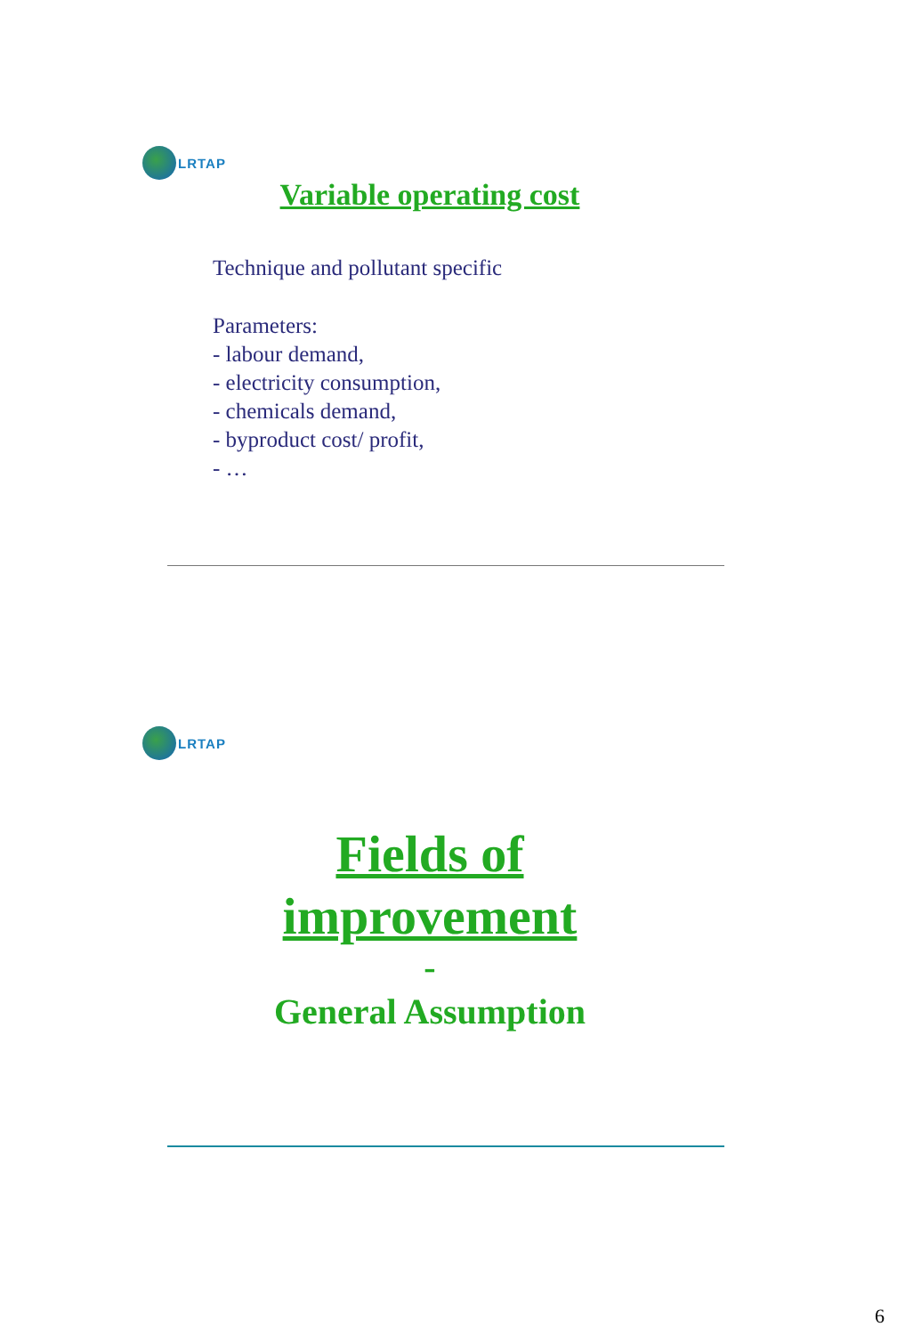LRTAP
Variable operating cost
Technique and pollutant specific
Parameters:
- labour demand,
- electricity consumption,
- chemicals demand,
- byproduct cost/ profit,
- …
LRTAP
Fields of
improvement
-
General Assumption
6